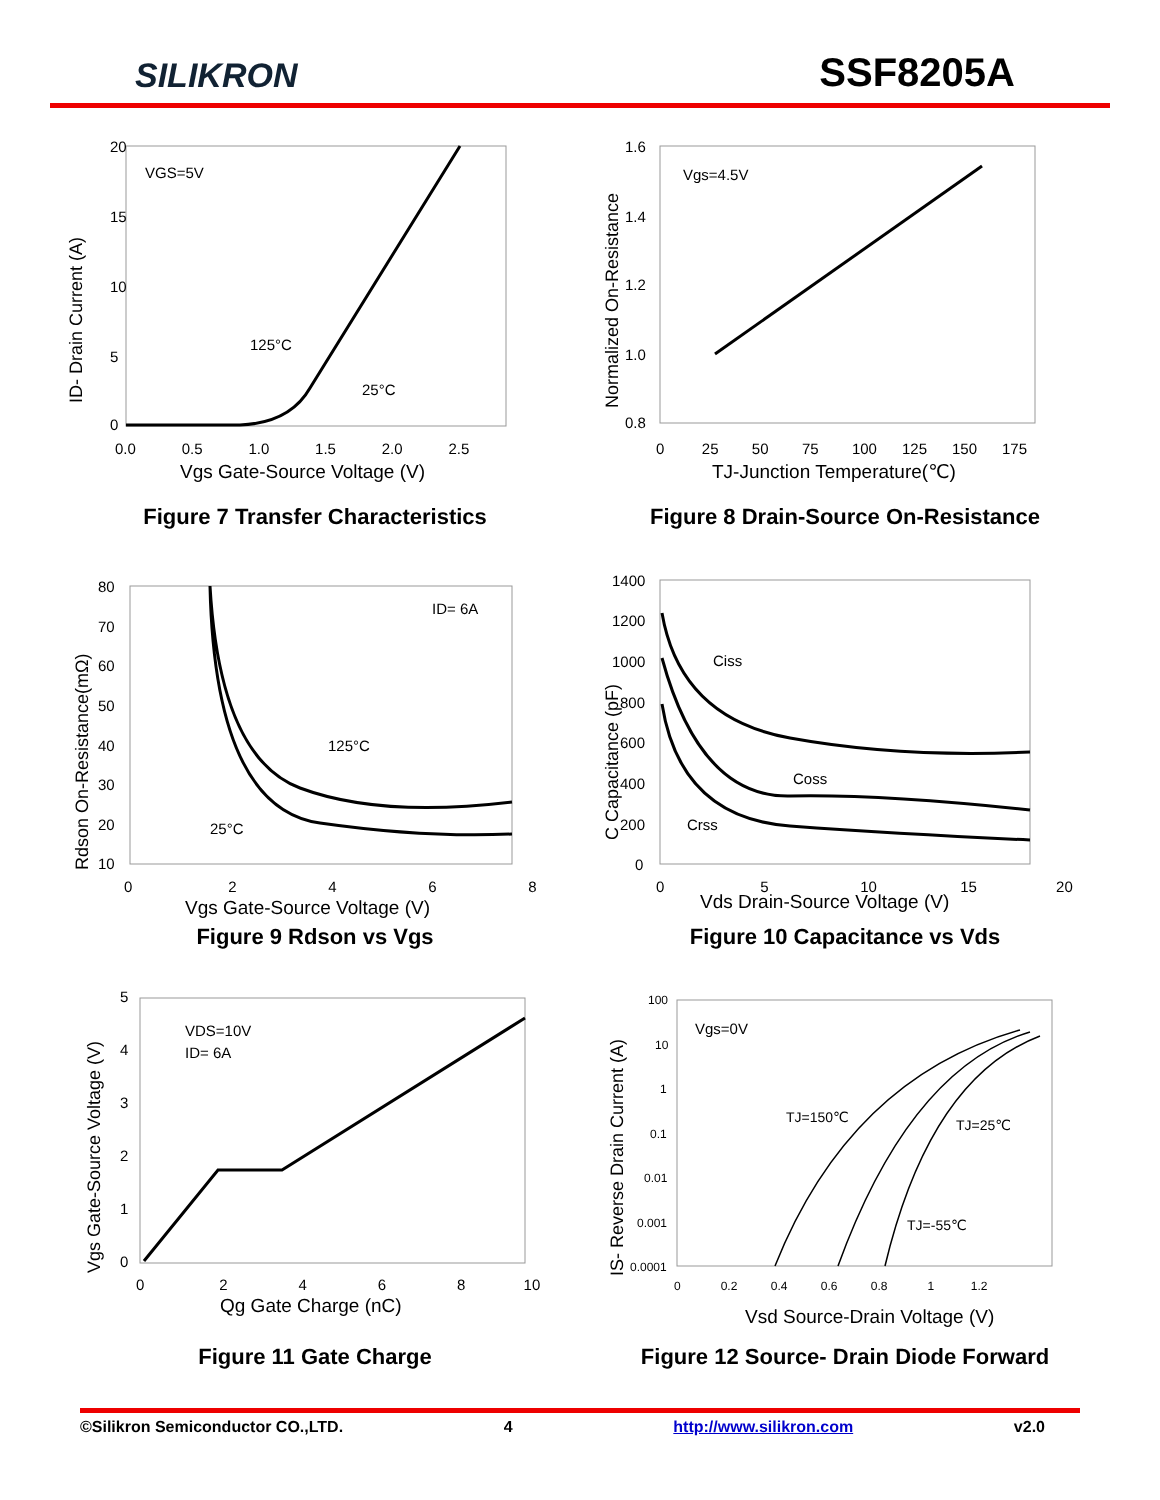SILIKRON
SSF8205A
VGS=5V
125°C
25°C
20
15
10
5
0
0.0 0.5 1.0 1.5 2.0 2.5
Vgs Gate-Source Voltage (V)
ID- Drain Current (A)
Figure 7 Transfer Characteristics
Vgs=4.5V
1.6
1.4
1.2
1.0
0.8
0 25 50 75 100 125 150 175
TJ-Junction Temperature(℃)
Normalized On-Resistance
Figure 8 Drain-Source On-Resistance
ID= 6A
125°C
25°C
80
70
60
50
40
30
20
10
0 2 4 6 8
Vgs Gate-Source Voltage (V)
Rdson On-Resistance(mΩ)
Figure 9 Rdson vs Vgs
Ciss
Coss
Crss
1400
1200
1000
800
600
400
200
0
0 5 10 15 20
Vds Drain-Source Voltage (V)
C Capacitance (pF)
Figure 10 Capacitance vs Vds
VDS=10V
ID= 6A
5
4
3
2
1
0
0 2 4 6 8 10
Qg Gate Charge (nC)
Vgs Gate-Source Voltage (V)
Figure 11 Gate Charge
Vgs=0V
TJ=150℃
TJ=25℃
TJ=-55℃
100
10
1
0.1
0.01
0.001
0.0001
0 0.2 0.4 0.6 0.8 1 1.2
Vsd Source-Drain Voltage (V)
IS- Reverse Drain Current (A)
Figure 12 Source- Drain Diode Forward
©Silikron Semiconductor CO.,LTD. 4 http://www.silikron.com v2.0